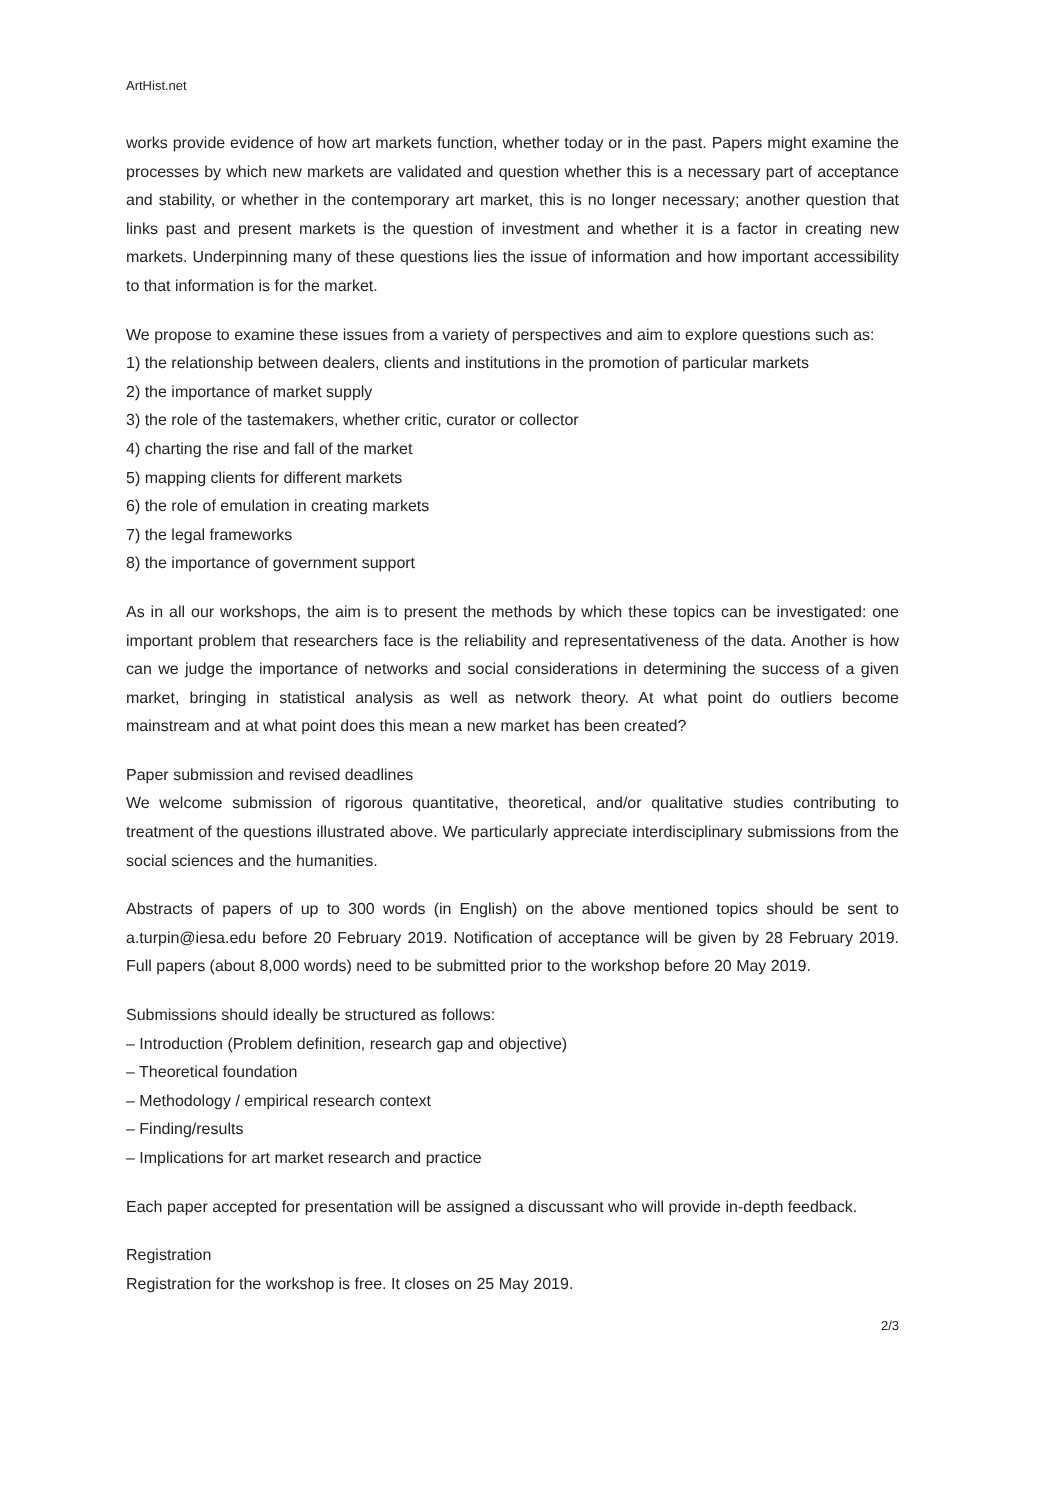ArtHist.net
works provide evidence of how art markets function, whether today or in the past. Papers might examine the processes by which new markets are validated and question whether this is a necessary part of acceptance and stability, or whether in the contemporary art market, this is no longer necessary; another question that links past and present markets is the question of investment and whether it is a factor in creating new markets. Underpinning many of these questions lies the issue of information and how important accessibility to that information is for the market.
We propose to examine these issues from a variety of perspectives and aim to explore questions such as:
1) the relationship between dealers, clients and institutions in the promotion of particular markets
2) the importance of market supply
3) the role of the tastemakers, whether critic, curator or collector
4) charting the rise and fall of the market
5) mapping clients for different markets
6) the role of emulation in creating markets
7) the legal frameworks
8) the importance of government support
As in all our workshops, the aim is to present the methods by which these topics can be investigated: one important problem that researchers face is the reliability and representativeness of the data. Another is how can we judge the importance of networks and social considerations in determining the success of a given market, bringing in statistical analysis as well as network theory. At what point do outliers become mainstream and at what point does this mean a new market has been created?
Paper submission and revised deadlines
We welcome submission of rigorous quantitative, theoretical, and/or qualitative studies contributing to treatment of the questions illustrated above. We particularly appreciate interdisciplinary submissions from the social sciences and the humanities.
Abstracts of papers of up to 300 words (in English) on the above mentioned topics should be sent to a.turpin@iesa.edu before 20 February 2019. Notification of acceptance will be given by 28 February 2019. Full papers (about 8,000 words) need to be submitted prior to the workshop before 20 May 2019.
Submissions should ideally be structured as follows:
– Introduction (Problem definition, research gap and objective)
– Theoretical foundation
– Methodology / empirical research context
– Finding/results
– Implications for art market research and practice
Each paper accepted for presentation will be assigned a discussant who will provide in-depth feedback.
Registration
Registration for the workshop is free. It closes on 25 May 2019.
2/3